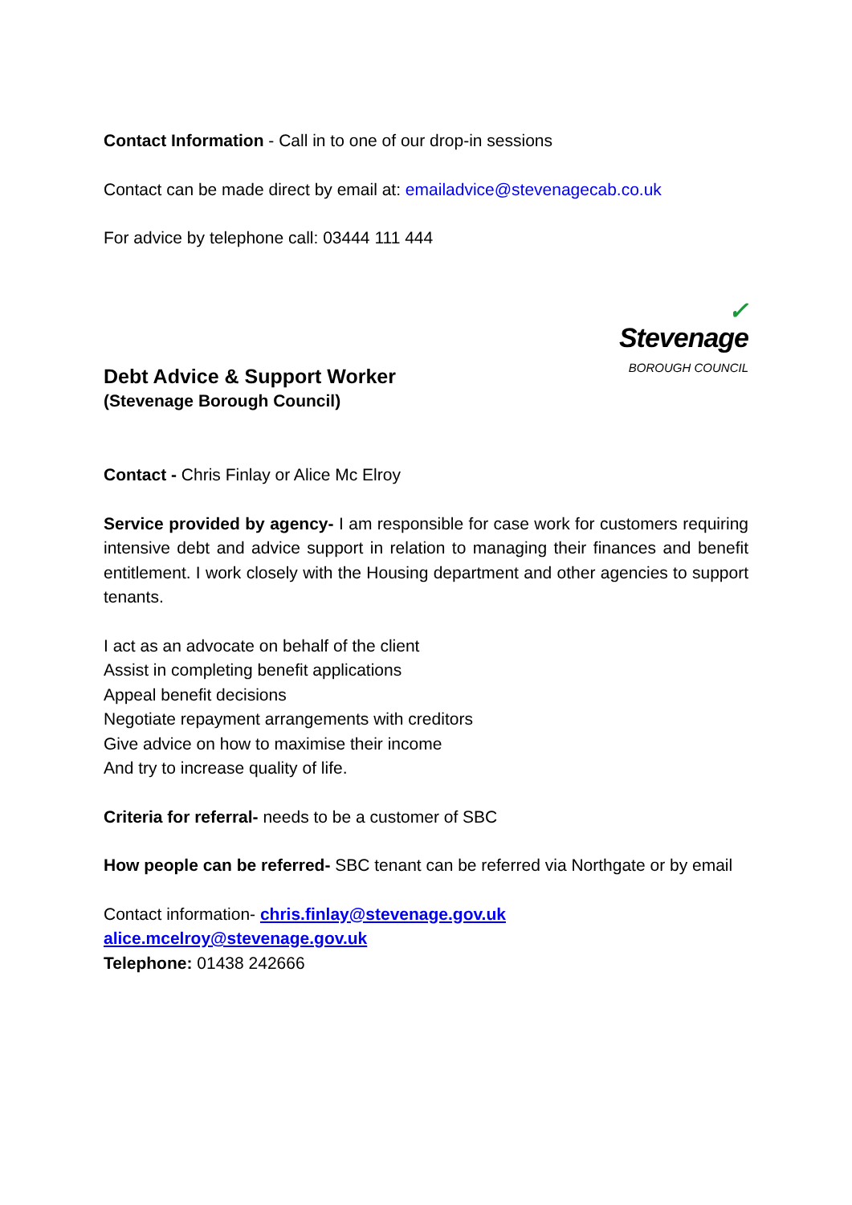Contact Information - Call in to one of our drop-in sessions
Contact can be made direct by email at: emailadvice@stevenagecab.co.uk
For advice by telephone call: 03444 111 444
Debt Advice & Support Worker
(Stevenage Borough Council)
✓
Stevenage
BOROUGH COUNCIL
Contact - Chris Finlay or Alice Mc Elroy
Service provided by agency- I am responsible for case work for customers requiring intensive debt and advice support in relation to managing their finances and benefit entitlement. I work closely with the Housing department and other agencies to support tenants.
I act as an advocate on behalf of the client
Assist in completing benefit applications
Appeal benefit decisions
Negotiate repayment arrangements with creditors
Give advice on how to maximise their income
And try to increase quality of life.
Criteria for referral- needs to be a customer of SBC
How people can be referred- SBC tenant can be referred via Northgate or by email
Contact information- chris.finlay@stevenage.gov.uk
alice.mcelroy@stevenage.gov.uk
Telephone: 01438 242666